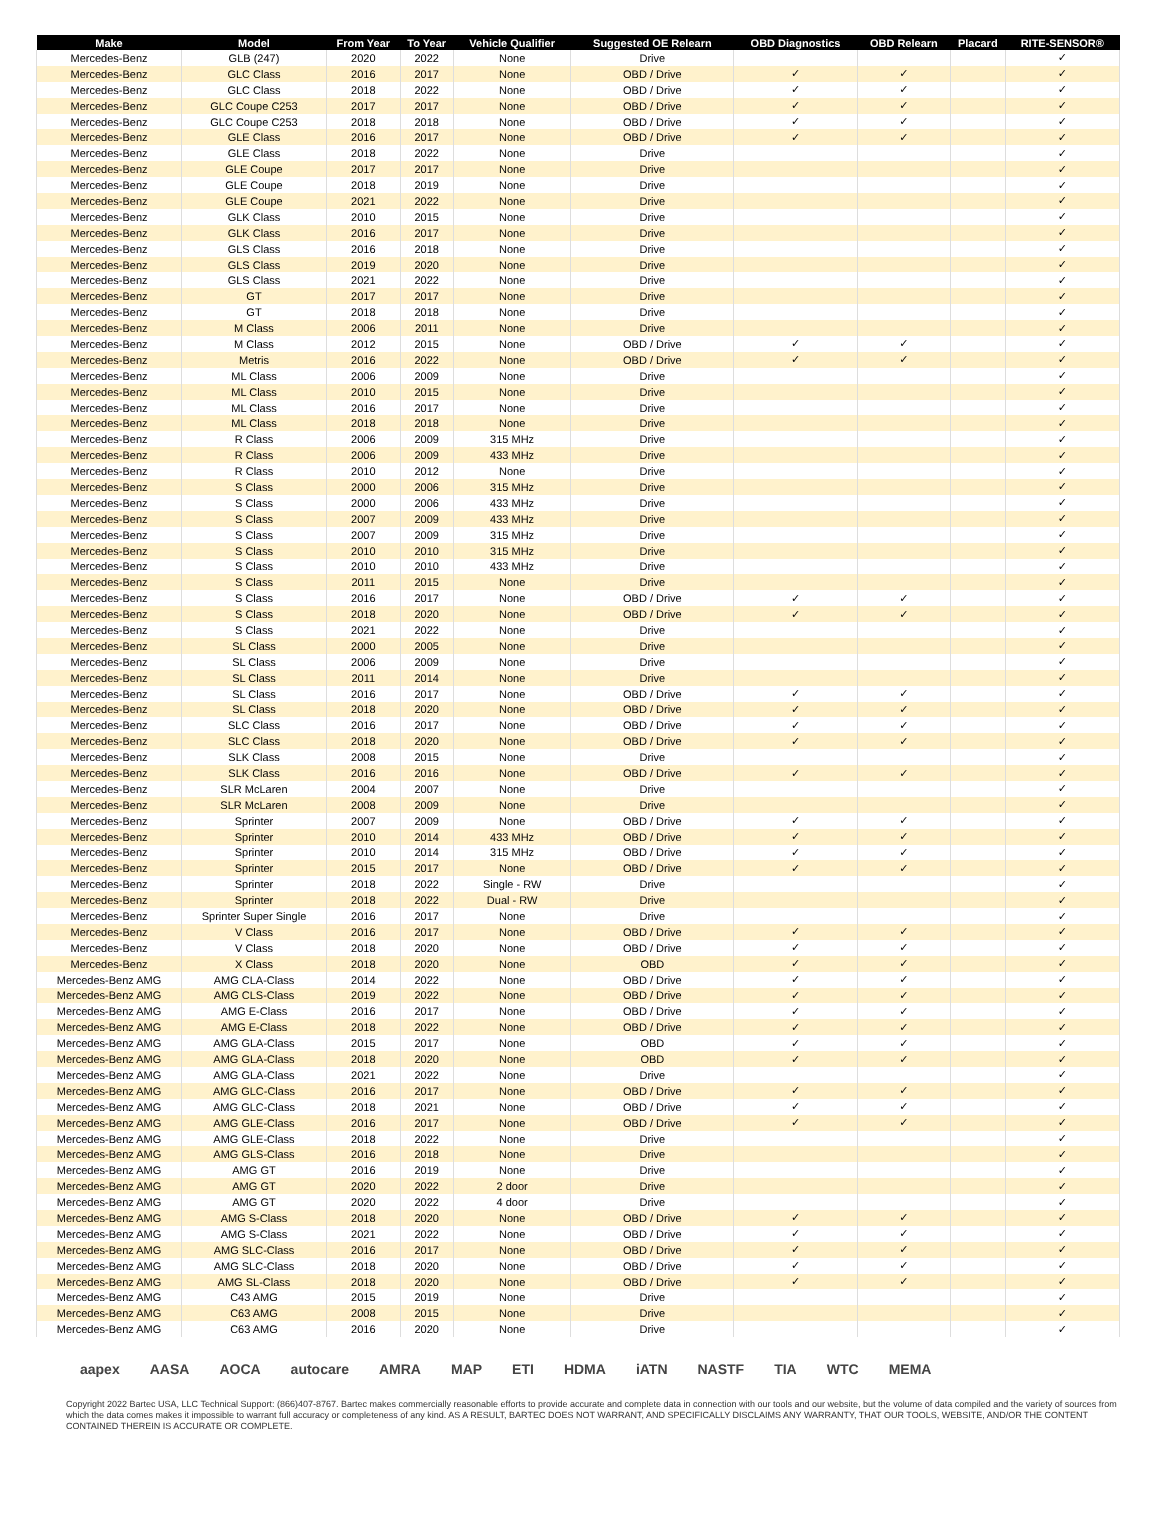| Make | Model | From Year | To Year | Vehicle Qualifier | Suggested OE Relearn | OBD Diagnostics | OBD Relearn | Placard | RITE-SENSOR® |
| --- | --- | --- | --- | --- | --- | --- | --- | --- | --- |
| Mercedes-Benz | GLB (247) | 2020 | 2022 | None | Drive | | | | ✓ |
| Mercedes-Benz | GLC Class | 2016 | 2017 | None | OBD / Drive | ✓ | ✓ | | ✓ |
| Mercedes-Benz | GLC Class | 2018 | 2022 | None | OBD / Drive | ✓ | ✓ | | ✓ |
| Mercedes-Benz | GLC Coupe C253 | 2017 | 2017 | None | OBD / Drive | ✓ | ✓ | | ✓ |
| Mercedes-Benz | GLC Coupe C253 | 2018 | 2018 | None | OBD / Drive | ✓ | ✓ | | ✓ |
| Mercedes-Benz | GLE Class | 2016 | 2017 | None | OBD / Drive | ✓ | ✓ | | ✓ |
| Mercedes-Benz | GLE Class | 2018 | 2022 | None | Drive | | | | ✓ |
| Mercedes-Benz | GLE Coupe | 2017 | 2017 | None | Drive | | | | ✓ |
| Mercedes-Benz | GLE Coupe | 2018 | 2019 | None | Drive | | | | ✓ |
| Mercedes-Benz | GLE Coupe | 2021 | 2022 | None | Drive | | | | ✓ |
| Mercedes-Benz | GLK Class | 2010 | 2015 | None | Drive | | | | ✓ |
| Mercedes-Benz | GLK Class | 2016 | 2017 | None | Drive | | | | ✓ |
| Mercedes-Benz | GLS Class | 2016 | 2018 | None | Drive | | | | ✓ |
| Mercedes-Benz | GLS Class | 2019 | 2020 | None | Drive | | | | ✓ |
| Mercedes-Benz | GLS Class | 2021 | 2022 | None | Drive | | | | ✓ |
| Mercedes-Benz | GT | 2017 | 2017 | None | Drive | | | | ✓ |
| Mercedes-Benz | GT | 2018 | 2018 | None | Drive | | | | ✓ |
| Mercedes-Benz | M Class | 2006 | 2011 | None | Drive | | | | ✓ |
| Mercedes-Benz | M Class | 2012 | 2015 | None | OBD / Drive | ✓ | ✓ | | ✓ |
| Mercedes-Benz | Metris | 2016 | 2022 | None | OBD / Drive | ✓ | ✓ | | ✓ |
| Mercedes-Benz | ML Class | 2006 | 2009 | None | Drive | | | | ✓ |
| Mercedes-Benz | ML Class | 2010 | 2015 | None | Drive | | | | ✓ |
| Mercedes-Benz | ML Class | 2016 | 2017 | None | Drive | | | | ✓ |
| Mercedes-Benz | ML Class | 2018 | 2018 | None | Drive | | | | ✓ |
| Mercedes-Benz | R Class | 2006 | 2009 | 315 MHz | Drive | | | | ✓ |
| Mercedes-Benz | R Class | 2006 | 2009 | 433 MHz | Drive | | | | ✓ |
| Mercedes-Benz | R Class | 2010 | 2012 | None | Drive | | | | ✓ |
| Mercedes-Benz | S Class | 2000 | 2006 | 315 MHz | Drive | | | | ✓ |
| Mercedes-Benz | S Class | 2000 | 2006 | 433 MHz | Drive | | | | ✓ |
| Mercedes-Benz | S Class | 2007 | 2009 | 433 MHz | Drive | | | | ✓ |
| Mercedes-Benz | S Class | 2007 | 2009 | 315 MHz | Drive | | | | ✓ |
| Mercedes-Benz | S Class | 2010 | 2010 | 315 MHz | Drive | | | | ✓ |
| Mercedes-Benz | S Class | 2010 | 2010 | 433 MHz | Drive | | | | ✓ |
| Mercedes-Benz | S Class | 2011 | 2015 | None | Drive | | | | ✓ |
| Mercedes-Benz | S Class | 2016 | 2017 | None | OBD / Drive | ✓ | ✓ | | ✓ |
| Mercedes-Benz | S Class | 2018 | 2020 | None | OBD / Drive | ✓ | ✓ | | ✓ |
| Mercedes-Benz | S Class | 2021 | 2022 | None | Drive | | | | ✓ |
| Mercedes-Benz | SL Class | 2000 | 2005 | None | Drive | | | | ✓ |
| Mercedes-Benz | SL Class | 2006 | 2009 | None | Drive | | | | ✓ |
| Mercedes-Benz | SL Class | 2011 | 2014 | None | Drive | | | | ✓ |
| Mercedes-Benz | SL Class | 2016 | 2017 | None | OBD / Drive | ✓ | ✓ | | ✓ |
| Mercedes-Benz | SL Class | 2018 | 2020 | None | OBD / Drive | ✓ | ✓ | | ✓ |
| Mercedes-Benz | SLC Class | 2016 | 2017 | None | OBD / Drive | ✓ | ✓ | | ✓ |
| Mercedes-Benz | SLC Class | 2018 | 2020 | None | OBD / Drive | ✓ | ✓ | | ✓ |
| Mercedes-Benz | SLK Class | 2008 | 2015 | None | Drive | | | | ✓ |
| Mercedes-Benz | SLK Class | 2016 | 2016 | None | OBD / Drive | ✓ | ✓ | | ✓ |
| Mercedes-Benz | SLR McLaren | 2004 | 2007 | None | Drive | | | | ✓ |
| Mercedes-Benz | SLR McLaren | 2008 | 2009 | None | Drive | | | | ✓ |
| Mercedes-Benz | Sprinter | 2007 | 2009 | None | OBD / Drive | ✓ | ✓ | | ✓ |
| Mercedes-Benz | Sprinter | 2010 | 2014 | 433 MHz | OBD / Drive | ✓ | ✓ | | ✓ |
| Mercedes-Benz | Sprinter | 2010 | 2014 | 315 MHz | OBD / Drive | ✓ | ✓ | | ✓ |
| Mercedes-Benz | Sprinter | 2015 | 2017 | None | OBD / Drive | ✓ | ✓ | | ✓ |
| Mercedes-Benz | Sprinter | 2018 | 2022 | Single - RW | Drive | | | | ✓ |
| Mercedes-Benz | Sprinter | 2018 | 2022 | Dual - RW | Drive | | | | ✓ |
| Mercedes-Benz | Sprinter Super Single | 2016 | 2017 | None | Drive | | | | ✓ |
| Mercedes-Benz | V Class | 2016 | 2017 | None | OBD / Drive | ✓ | ✓ | | ✓ |
| Mercedes-Benz | V Class | 2018 | 2020 | None | OBD / Drive | ✓ | ✓ | | ✓ |
| Mercedes-Benz | X Class | 2018 | 2020 | None | OBD | ✓ | ✓ | | ✓ |
| Mercedes-Benz AMG | AMG CLA-Class | 2014 | 2022 | None | OBD / Drive | ✓ | ✓ | | ✓ |
| Mercedes-Benz AMG | AMG CLS-Class | 2019 | 2022 | None | OBD / Drive | ✓ | ✓ | | ✓ |
| Mercedes-Benz AMG | AMG E-Class | 2016 | 2017 | None | OBD / Drive | ✓ | ✓ | | ✓ |
| Mercedes-Benz AMG | AMG E-Class | 2018 | 2022 | None | OBD / Drive | ✓ | ✓ | | ✓ |
| Mercedes-Benz AMG | AMG GLA-Class | 2015 | 2017 | None | OBD | ✓ | ✓ | | ✓ |
| Mercedes-Benz AMG | AMG GLA-Class | 2018 | 2020 | None | OBD | ✓ | ✓ | | ✓ |
| Mercedes-Benz AMG | AMG GLA-Class | 2021 | 2022 | None | Drive | | | | ✓ |
| Mercedes-Benz AMG | AMG GLC-Class | 2016 | 2017 | None | OBD / Drive | ✓ | ✓ | | ✓ |
| Mercedes-Benz AMG | AMG GLC-Class | 2018 | 2021 | None | OBD / Drive | ✓ | ✓ | | ✓ |
| Mercedes-Benz AMG | AMG GLE-Class | 2016 | 2017 | None | OBD / Drive | ✓ | ✓ | | ✓ |
| Mercedes-Benz AMG | AMG GLE-Class | 2018 | 2022 | None | Drive | | | | ✓ |
| Mercedes-Benz AMG | AMG GLS-Class | 2016 | 2018 | None | Drive | | | | ✓ |
| Mercedes-Benz AMG | AMG GT | 2016 | 2019 | None | Drive | | | | ✓ |
| Mercedes-Benz AMG | AMG GT | 2020 | 2022 | 2 door | Drive | | | | ✓ |
| Mercedes-Benz AMG | AMG GT | 2020 | 2022 | 4 door | Drive | | | | ✓ |
| Mercedes-Benz AMG | AMG S-Class | 2018 | 2020 | None | OBD / Drive | ✓ | ✓ | | ✓ |
| Mercedes-Benz AMG | AMG S-Class | 2021 | 2022 | None | OBD / Drive | ✓ | ✓ | | ✓ |
| Mercedes-Benz AMG | AMG SLC-Class | 2016 | 2017 | None | OBD / Drive | ✓ | ✓ | | ✓ |
| Mercedes-Benz AMG | AMG SLC-Class | 2018 | 2020 | None | OBD / Drive | ✓ | ✓ | | ✓ |
| Mercedes-Benz AMG | AMG SL-Class | 2018 | 2020 | None | OBD / Drive | ✓ | ✓ | | ✓ |
| Mercedes-Benz AMG | C43 AMG | 2015 | 2019 | None | Drive | | | | ✓ |
| Mercedes-Benz AMG | C63 AMG | 2008 | 2015 | None | Drive | | | | ✓ |
| Mercedes-Benz AMG | C63 AMG | 2016 | 2020 | None | Drive | | | | ✓ |
aapex AASA AOCA autocare AMRA MAP ETI HDMA iATN NASTF TIA WTC MEMA
Copyright 2022 Bartec USA, LLC Technical Support: (866)407-8767. Bartec makes commercially reasonable efforts to provide accurate and complete data in connection with our tools and our website, but the volume of data compiled and the variety of sources from which the data comes makes it impossible to warrant full accuracy or completeness of any kind. AS A RESULT, BARTEC DOES NOT WARRANT, AND SPECIFICALLY DISCLAIMS ANY WARRANTY, THAT OUR TOOLS, WEBSITE, AND/OR THE CONTENT CONTAINED THEREIN IS ACCURATE OR COMPLETE.